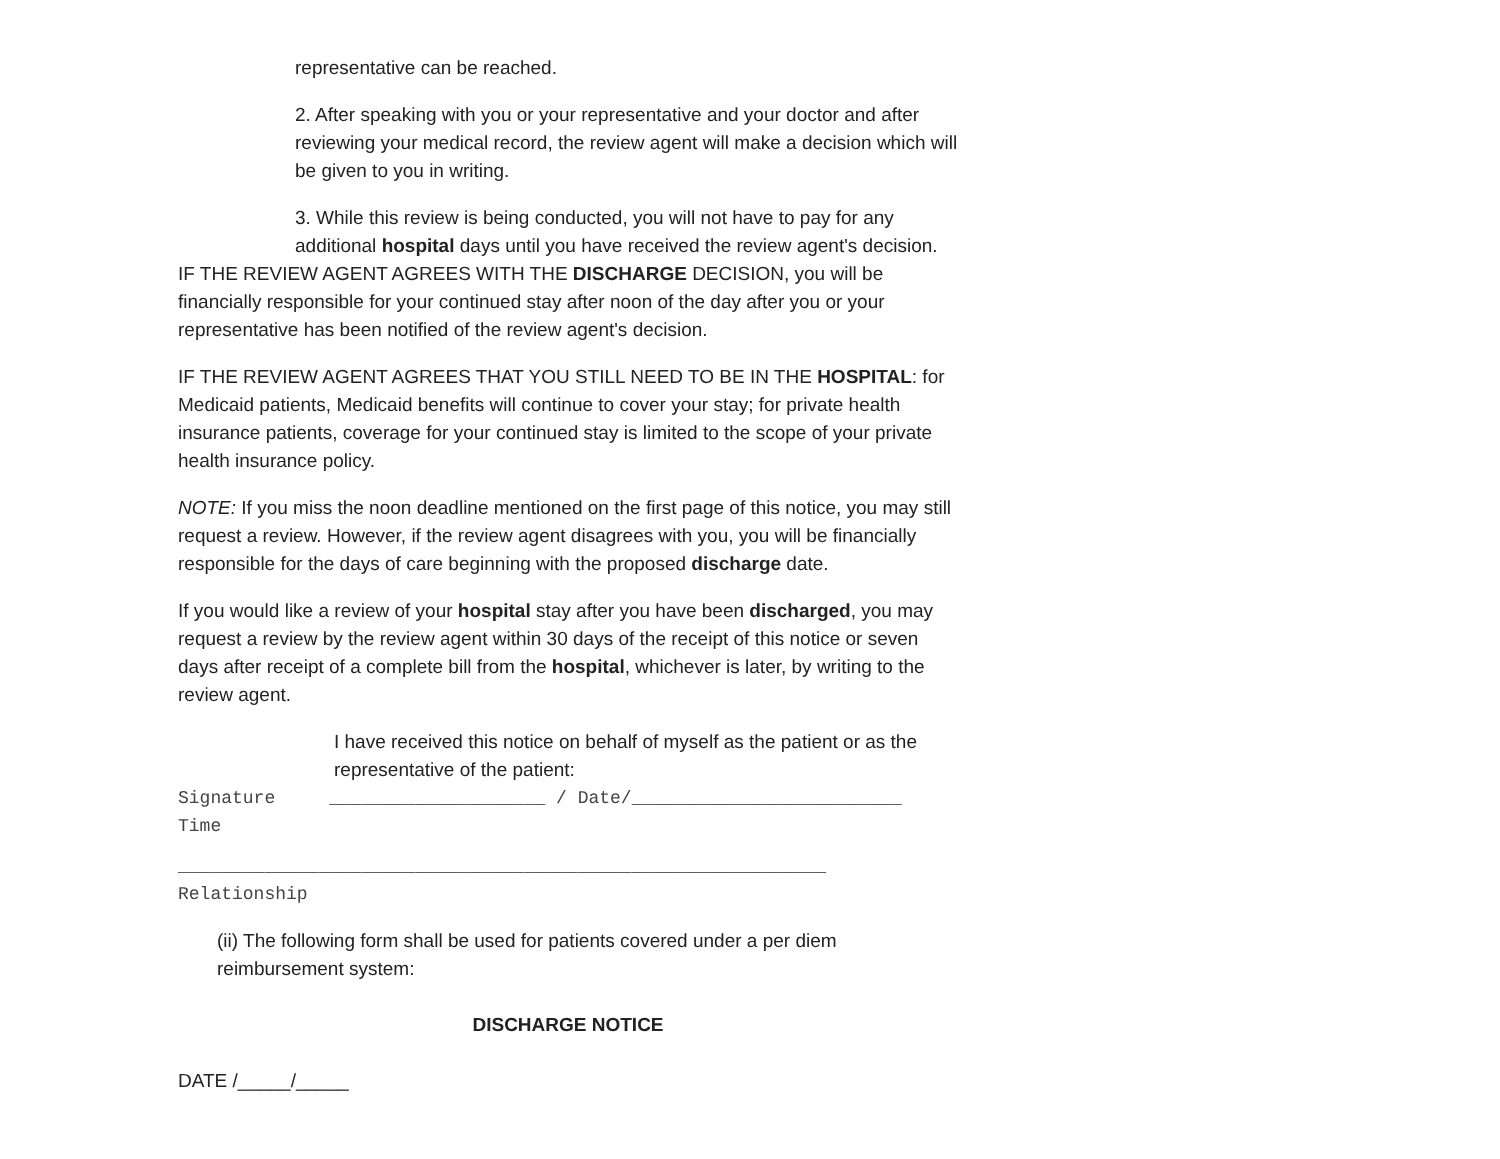representative can be reached.
2. After speaking with you or your representative and your doctor and after reviewing your medical record, the review agent will make a decision which will be given to you in writing.
3. While this review is being conducted, you will not have to pay for any additional hospital days until you have received the review agent's decision.
IF THE REVIEW AGENT AGREES WITH THE DISCHARGE DECISION, you will be financially responsible for your continued stay after noon of the day after you or your representative has been notified of the review agent's decision.
IF THE REVIEW AGENT AGREES THAT YOU STILL NEED TO BE IN THE HOSPITAL: for Medicaid patients, Medicaid benefits will continue to cover your stay; for private health insurance patients, coverage for your continued stay is limited to the scope of your private health insurance policy.
NOTE: If you miss the noon deadline mentioned on the first page of this notice, you may still request a review. However, if the review agent disagrees with you, you will be financially responsible for the days of care beginning with the proposed discharge date.
If you would like a review of your hospital stay after you have been discharged, you may request a review by the review agent within 30 days of the receipt of this notice or seven days after receipt of a complete bill from the hospital, whichever is later, by writing to the review agent.
I have received this notice on behalf of myself as the patient or as the representative of the patient:
Signature ____________________ / Date/_________________________
Time
____________________________________________________________
Relationship
(ii) The following form shall be used for patients covered under a per diem reimbursement system:
DISCHARGE NOTICE
DATE /_____/_____